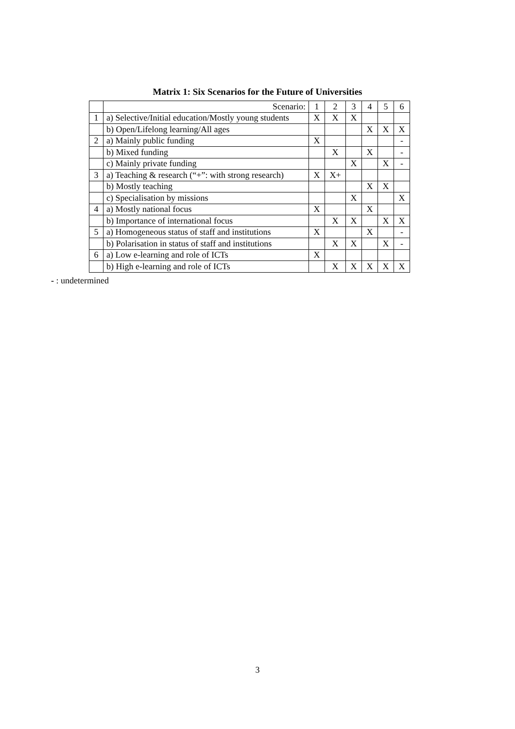Matrix 1: Six Scenarios for the Future of Universities
| | Scenario: | 1 | 2 | 3 | 4 | 5 | 6 |
| 1 | a) Selective/Initial education/Mostly young students | X | X | X | | | |
| | b) Open/Lifelong learning/All ages | | | | X | X | X |
| 2 | a) Mainly public funding | X | | | | | - |
| | b) Mixed funding | | X | | X | | - |
| | c) Mainly private funding | | | X | | X | - |
| 3 | a) Teaching & research (“+”: with strong research) | X | X+ | | | | |
| | b) Mostly teaching | | | | X | X | |
| | c) Specialisation by missions | | | X | | | X |
| 4 | a) Mostly national focus | X | | | X | | |
| | b) Importance of international focus | | X | X | | X | X |
| 5 | a) Homogeneous status of staff and institutions | X | | | X | | - |
| | b) Polarisation in status of staff and institutions | | X | X | | X | - |
| 6 | a) Low e-learning and role of ICTs | X | | | | | |
| | b) High e-learning and role of ICTs | | X | X | X | X | X |
- : undetermined
3